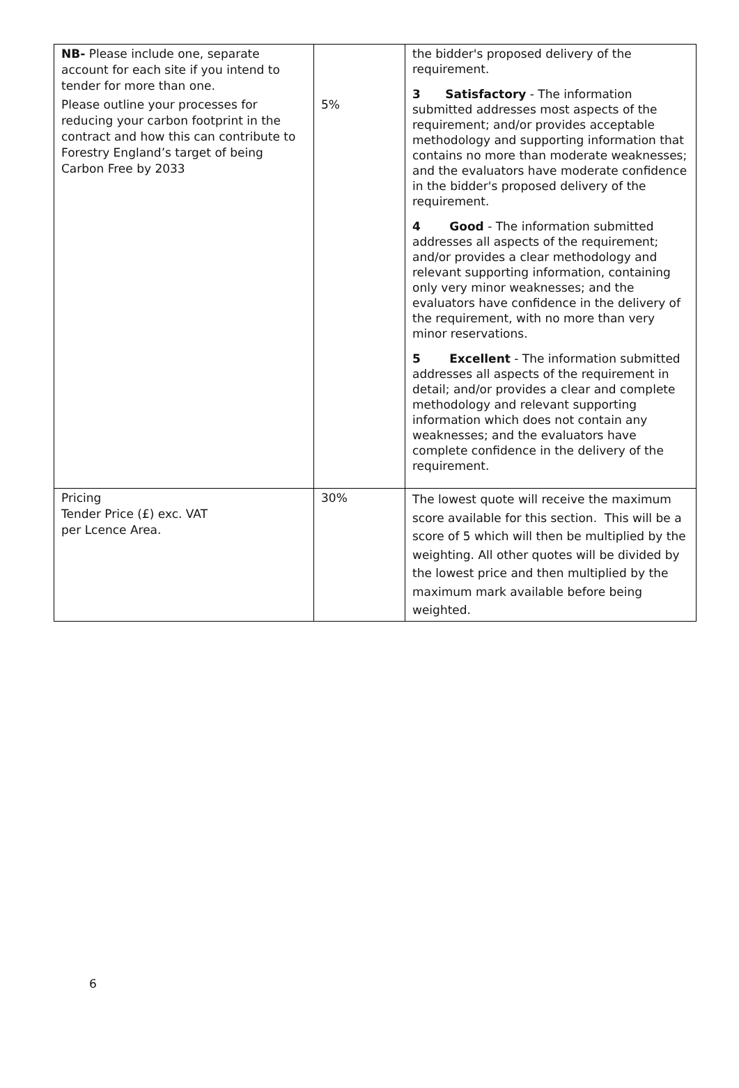| NB- Please include one, separate account for each site if you intend to tender for more than one. | | the bidder's proposed delivery of the requirement. 3 Satisfactory - The information submitted addresses most aspects of the requirement; and/or provides acceptable methodology and supporting information that contains no more than moderate weaknesses; and the evaluators have moderate confidence in the bidder's proposed delivery of the requirement. 4 Good - The information submitted addresses all aspects of the requirement; and/or provides a clear methodology and relevant supporting information, containing only very minor weaknesses; and the evaluators have confidence in the delivery of the requirement, with no more than very minor reservations. 5 Excellent - The information submitted addresses all aspects of the requirement in detail; and/or provides a clear and complete methodology and relevant supporting information which does not contain any weaknesses; and the evaluators have complete confidence in the delivery of the requirement. |
| Please outline your processes for reducing your carbon footprint in the contract and how this can contribute to Forestry England’s target of being Carbon Free by 2033 | 5% | |
| Pricing Tender Price (£) exc. VAT per Lcence Area. | 30% | The lowest quote will receive the maximum score available for this section. This will be a score of 5 which will then be multiplied by the weighting. All other quotes will be divided by the lowest price and then multiplied by the maximum mark available before being weighted. |
6